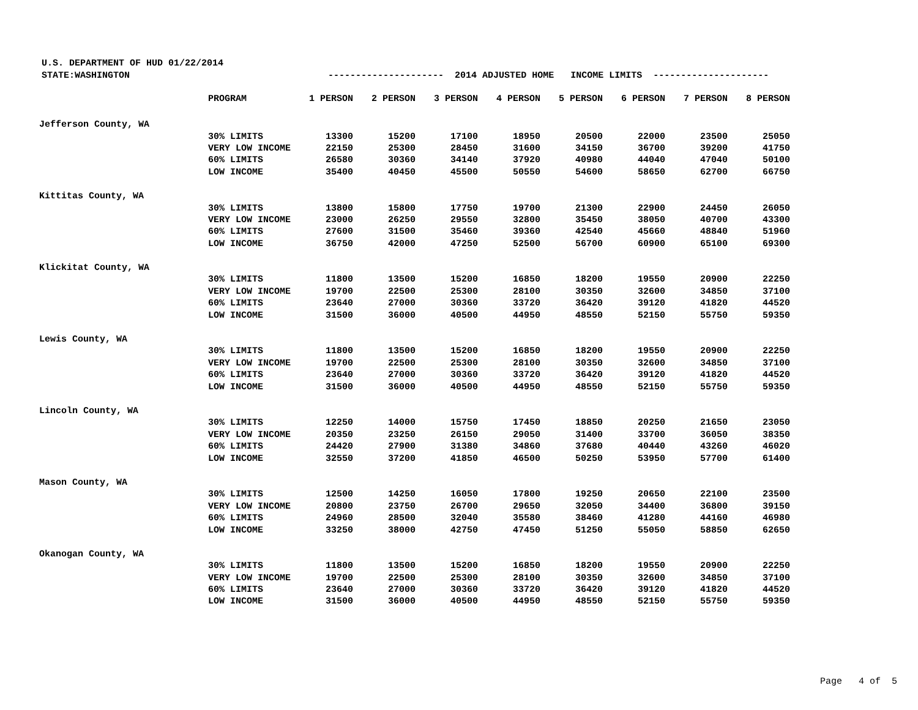U.S. DEPARTMENT OF HUD 01/22/2014
STATE:WASHINGTON --------------------- 2014 ADJUSTED HOME INCOME LIMITS ---------------------
| | PROGRAM | 1 PERSON | 2 PERSON | 3 PERSON | 4 PERSON | 5 PERSON | 6 PERSON | 7 PERSON | 8 PERSON |
| --- | --- | --- | --- | --- | --- | --- | --- | --- | --- |
| Jefferson County, WA | | | | | | | | | |
| | 30% LIMITS | 13300 | 15200 | 17100 | 18950 | 20500 | 22000 | 23500 | 25050 |
| | VERY LOW INCOME | 22150 | 25300 | 28450 | 31600 | 34150 | 36700 | 39200 | 41750 |
| | 60% LIMITS | 26580 | 30360 | 34140 | 37920 | 40980 | 44040 | 47040 | 50100 |
| | LOW INCOME | 35400 | 40450 | 45500 | 50550 | 54600 | 58650 | 62700 | 66750 |
| Kittitas County, WA | | | | | | | | | |
| | 30% LIMITS | 13800 | 15800 | 17750 | 19700 | 21300 | 22900 | 24450 | 26050 |
| | VERY LOW INCOME | 23000 | 26250 | 29550 | 32800 | 35450 | 38050 | 40700 | 43300 |
| | 60% LIMITS | 27600 | 31500 | 35460 | 39360 | 42540 | 45660 | 48840 | 51960 |
| | LOW INCOME | 36750 | 42000 | 47250 | 52500 | 56700 | 60900 | 65100 | 69300 |
| Klickitat County, WA | | | | | | | | | |
| | 30% LIMITS | 11800 | 13500 | 15200 | 16850 | 18200 | 19550 | 20900 | 22250 |
| | VERY LOW INCOME | 19700 | 22500 | 25300 | 28100 | 30350 | 32600 | 34850 | 37100 |
| | 60% LIMITS | 23640 | 27000 | 30360 | 33720 | 36420 | 39120 | 41820 | 44520 |
| | LOW INCOME | 31500 | 36000 | 40500 | 44950 | 48550 | 52150 | 55750 | 59350 |
| Lewis County, WA | | | | | | | | | |
| | 30% LIMITS | 11800 | 13500 | 15200 | 16850 | 18200 | 19550 | 20900 | 22250 |
| | VERY LOW INCOME | 19700 | 22500 | 25300 | 28100 | 30350 | 32600 | 34850 | 37100 |
| | 60% LIMITS | 23640 | 27000 | 30360 | 33720 | 36420 | 39120 | 41820 | 44520 |
| | LOW INCOME | 31500 | 36000 | 40500 | 44950 | 48550 | 52150 | 55750 | 59350 |
| Lincoln County, WA | | | | | | | | | |
| | 30% LIMITS | 12250 | 14000 | 15750 | 17450 | 18850 | 20250 | 21650 | 23050 |
| | VERY LOW INCOME | 20350 | 23250 | 26150 | 29050 | 31400 | 33700 | 36050 | 38350 |
| | 60% LIMITS | 24420 | 27900 | 31380 | 34860 | 37680 | 40440 | 43260 | 46020 |
| | LOW INCOME | 32550 | 37200 | 41850 | 46500 | 50250 | 53950 | 57700 | 61400 |
| Mason County, WA | | | | | | | | | |
| | 30% LIMITS | 12500 | 14250 | 16050 | 17800 | 19250 | 20650 | 22100 | 23500 |
| | VERY LOW INCOME | 20800 | 23750 | 26700 | 29650 | 32050 | 34400 | 36800 | 39150 |
| | 60% LIMITS | 24960 | 28500 | 32040 | 35580 | 38460 | 41280 | 44160 | 46980 |
| | LOW INCOME | 33250 | 38000 | 42750 | 47450 | 51250 | 55050 | 58850 | 62650 |
| Okanogan County, WA | | | | | | | | | |
| | 30% LIMITS | 11800 | 13500 | 15200 | 16850 | 18200 | 19550 | 20900 | 22250 |
| | VERY LOW INCOME | 19700 | 22500 | 25300 | 28100 | 30350 | 32600 | 34850 | 37100 |
| | 60% LIMITS | 23640 | 27000 | 30360 | 33720 | 36420 | 39120 | 41820 | 44520 |
| | LOW INCOME | 31500 | 36000 | 40500 | 44950 | 48550 | 52150 | 55750 | 59350 |
Page 4 of 5